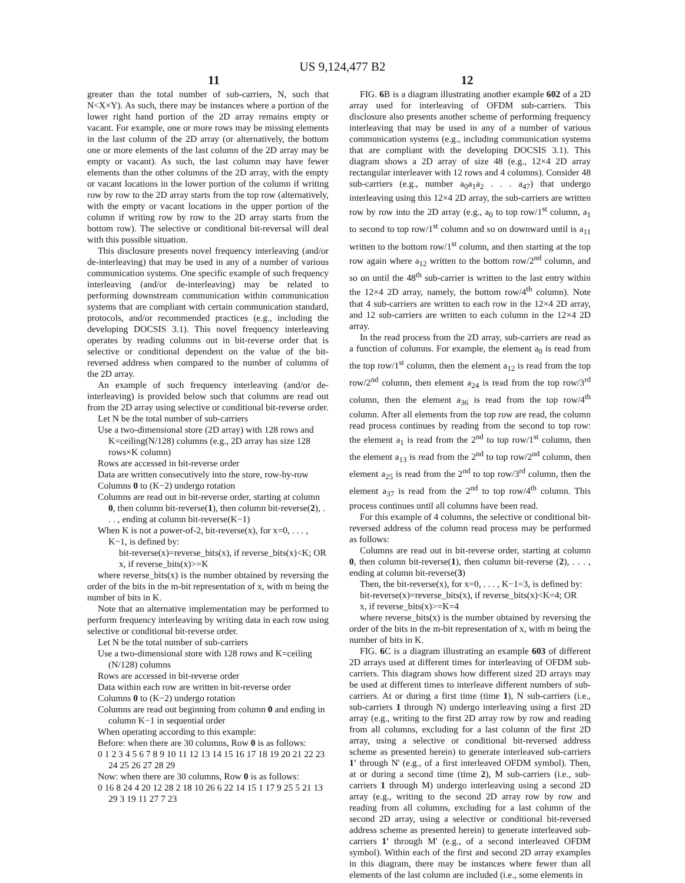US 9,124,477 B2
11 12
greater than the total number of sub-carriers, N, such that N<X×Y). As such, there may be instances where a portion of the lower right hand portion of the 2D array remains empty or vacant. For example, one or more rows may be missing elements in the last column of the 2D array (or alternatively, the bottom one or more elements of the last column of the 2D array may be empty or vacant). As such, the last column may have fewer elements than the other columns of the 2D array, with the empty or vacant locations in the lower portion of the column if writing row by row to the 2D array starts from the top row (alternatively, with the empty or vacant locations in the upper portion of the column if writing row by row to the 2D array starts from the bottom row). The selective or conditional bit-reversal will deal with this possible situation.
This disclosure presents novel frequency interleaving (and/or de-interleaving) that may be used in any of a number of various communication systems. One specific example of such frequency interleaving (and/or de-interleaving) may be related to performing downstream communication within communication systems that are compliant with certain communication standard, protocols, and/or recommended practices (e.g., including the developing DOCSIS 3.1). This novel frequency interleaving operates by reading columns out in bit-reverse order that is selective or conditional dependent on the value of the bit-reversed address when compared to the number of columns of the 2D array.
An example of such frequency interleaving (and/or de-interleaving) is provided below such that columns are read out from the 2D array using selective or conditional bit-reverse order.
Let N be the total number of sub-carriers
Use a two-dimensional store (2D array) with 128 rows and K=ceiling(N/128) columns (e.g., 2D array has size 128 rows×K column)
Rows are accessed in bit-reverse order
Data are written consecutively into the store, row-by-row
Columns 0 to (K−2) undergo rotation
Columns are read out in bit-reverse order, starting at column 0, then column bit-reverse(1), then column bit-reverse(2), . . . , ending at column bit-reverse(K−1)
When K is not a power-of-2, bit-reverse(x), for x=0, . . . , K−1, is defined by:
bit-reverse(x)=reverse_bits(x), if reverse_bits(x)<K; OR
x, if reverse_bits(x)>=K
where reverse_bits(x) is the number obtained by reversing the order of the bits in the m-bit representation of x, with m being the number of bits in K.
Note that an alternative implementation may be performed to perform frequency interleaving by writing data in each row using selective or conditional bit-reverse order.
Let N be the total number of sub-carriers
Use a two-dimensional store with 128 rows and K=ceiling (N/128) columns
Rows are accessed in bit-reverse order
Data within each row are written in bit-reverse order
Columns 0 to (K−2) undergo rotation
Columns are read out beginning from column 0 and ending in column K−1 in sequential order
When operating according to this example:
Before: when there are 30 columns, Row 0 is as follows:
0 1 2 3 4 5 6 7 8 9 10 11 12 13 14 15 16 17 18 19 20 21 22 23 24 25 26 27 28 29
Now: when there are 30 columns, Row 0 is as follows:
0 16 8 24 4 20 12 28 2 18 10 26 6 22 14 15 1 17 9 25 5 21 13 29 3 19 11 27 7 23
FIG. 6 B is a diagram illustrating another example 602 of a 2D array used for interleaving of OFDM sub-carriers. This disclosure also presents another scheme of performing frequency interleaving that may be used in any of a number of various communication systems (e.g., including communication systems that are compliant with the developing DOCSIS 3.1). This diagram shows a 2D array of size 48 (e.g., 12×4 2D array rectangular interleaver with 12 rows and 4 columns). Consider 48 sub-carriers (e.g., number a<sub>0</sub>a<sub>1</sub>a<sub>2</sub> . . . a<sub>47</sub>) that undergo interleaving using this 12×4 2D array, the sub-carriers are written row by row into the 2D array (e.g., a<sub>0</sub> to top row/1<sup>st</sup> column, a<sub>1</sub> to second to top row/1<sup>st</sup> column and so on downward until is a<sub>11</sub> written to the bottom row/1<sup>st</sup> column, and then starting at the top row again where a<sub>12</sub> written to the bottom row/2<sup>nd</sup> column, and so on until the 48<sup>th</sup> sub-carrier is written to the last entry within the 12×4 2D array, namely, the bottom row/4<sup>th</sup> column). Note that 4 sub-carriers are written to each row in the 12×4 2D array, and 12 sub-carriers are written to each column in the 12×4 2D array.
In the read process from the 2D array, sub-carriers are read as a function of columns. For example, the element a<sub>0</sub> is read from the top row/1<sup>st</sup> column, then the element a<sub>12</sub> is read from the top row/2<sup>nd</sup> column, then element a<sub>24</sub> is read from the top row/3<sup>rd</sup> column, then the element a<sub>36</sub> is read from the top row/4<sup>th</sup> column. After all elements from the top row are read, the column read process continues by reading from the second to top row: the element a<sub>1</sub> is read from the 2<sup>nd</sup> to top row/1<sup>st</sup> column, then the element a<sub>13</sub> is read from the 2<sup>nd</sup> to top row/2<sup>nd</sup> column, then element a<sub>25</sub> is read from the 2<sup>nd</sup> to top row/3<sup>rd</sup> column, then the element a<sub>37</sub> is read from the 2<sup>nd</sup> to top row/4<sup>th</sup> column. This process continues until all columns have been read.
For this example of 4 columns, the selective or conditional bit-reversed address of the column read process may be performed as follows:
Columns are read out in bit-reverse order, starting at column 0, then column bit-reverse(1), then column bit-reverse (2), . . . , ending at column bit-reverse(3)
Then, the bit-reverse(x), for x=0, . . . , K−1=3, is defined by:
bit-reverse(x)=reverse_bits(x), if reverse_bits(x)<K=4; OR
x, if reverse_bits(x)>=K=4
where reverse_bits(x) is the number obtained by reversing the order of the bits in the m-bit representation of x, with m being the number of bits in K.
FIG. 6 C is a diagram illustrating an example 603 of different 2D arrays used at different times for interleaving of OFDM sub-carriers. This diagram shows how different sized 2D arrays may be used at different times to interleave different numbers of sub-carriers. At or during a first time (time 1), N sub-carriers (i.e., sub-carriers 1 through N) undergo interleaving using a first 2D array (e.g., writing to the first 2D array row by row and reading from all columns, excluding for a last column of the first 2D array, using a selective or conditional bit-reversed address scheme as presented herein) to generate interleaved sub-carriers 1' through N' (e.g., of a first interleaved OFDM symbol). Then, at or during a second time (time 2), M sub-carriers (i.e., sub-carriers 1 through M) undergo interleaving using a second 2D array (e.g., writing to the second 2D array row by row and reading from all columns, excluding for a last column of the second 2D array, using a selective or conditional bit-reversed address scheme as presented herein) to generate interleaved sub-carriers 1' through M' (e.g., of a second interleaved OFDM symbol). Within each of the first and second 2D array examples in this diagram, there may be instances where fewer than all elements of the last column are included (i.e., some elements in